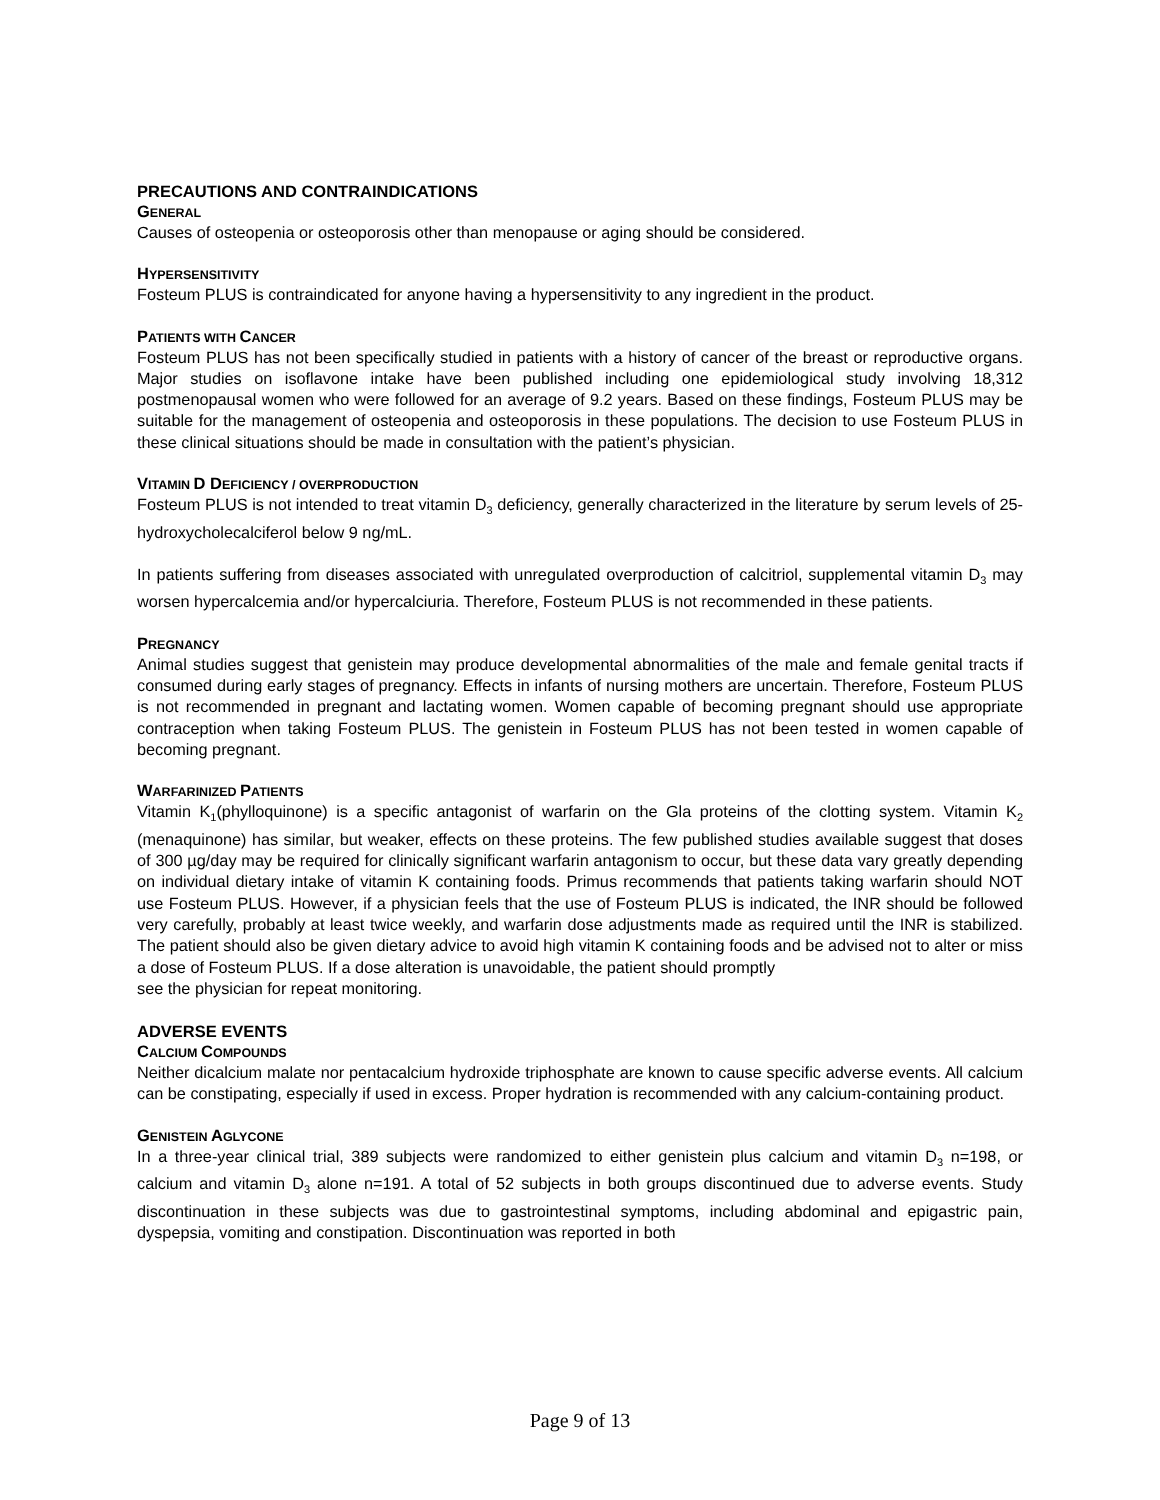PRECAUTIONS AND CONTRAINDICATIONS
GENERAL
Causes of osteopenia or osteoporosis other than menopause or aging should be considered.
HYPERSENSITIVITY
Fosteum PLUS is contraindicated for anyone having a hypersensitivity to any ingredient in the product.
PATIENTS WITH CANCER
Fosteum PLUS has not been specifically studied in patients with a history of cancer of the breast or reproductive organs. Major studies on isoflavone intake have been published including one epidemiological study involving 18,312 postmenopausal women who were followed for an average of 9.2 years. Based on these findings, Fosteum PLUS may be suitable for the management of osteopenia and osteoporosis in these populations. The decision to use Fosteum PLUS in these clinical situations should be made in consultation with the patient’s physician.
VITAMIN D DEFICIENCY / OVERPRODUCTION
Fosteum PLUS is not intended to treat vitamin D<sub>3</sub> deficiency, generally characterized in the literature by serum levels of 25-hydroxycholecalciferol below 9 ng/mL.
In patients suffering from diseases associated with unregulated overproduction of calcitriol, supplemental vitamin D<sub>3</sub> may worsen hypercalcemia and/or hypercalciuria. Therefore, Fosteum PLUS is not recommended in these patients.
PREGNANCY
Animal studies suggest that genistein may produce developmental abnormalities of the male and female genital tracts if consumed during early stages of pregnancy. Effects in infants of nursing mothers are uncertain. Therefore, Fosteum PLUS is not recommended in pregnant and lactating women. Women capable of becoming pregnant should use appropriate contraception when taking Fosteum PLUS. The genistein in Fosteum PLUS has not been tested in women capable of becoming pregnant.
WARFARINIZED PATIENTS
Vitamin K<sub>1</sub>(phylloquinone) is a specific antagonist of warfarin on the Gla proteins of the clotting system. Vitamin K<sub>2</sub> (menaquinone) has similar, but weaker, effects on these proteins. The few published studies available suggest that doses of 300 µg/day may be required for clinically significant warfarin antagonism to occur, but these data vary greatly depending on individual dietary intake of vitamin K containing foods. Primus recommends that patients taking warfarin should NOT use Fosteum PLUS. However, if a physician feels that the use of Fosteum PLUS is indicated, the INR should be followed very carefully, probably at least twice weekly, and warfarin dose adjustments made as required until the INR is stabilized. The patient should also be given dietary advice to avoid high vitamin K containing foods and be advised not to alter or miss a dose of Fosteum PLUS. If a dose alteration is unavoidable, the patient should promptly
see the physician for repeat monitoring.
ADVERSE EVENTS
CALCIUM COMPOUNDS
Neither dicalcium malate nor pentacalcium hydroxide triphosphate are known to cause specific adverse events. All calcium can be constipating, especially if used in excess. Proper hydration is recommended with any calcium-containing product.
GENISTEIN AGLYCONE
In a three-year clinical trial, 389 subjects were randomized to either genistein plus calcium and vitamin D<sub>3</sub> n=198, or calcium and vitamin D<sub>3</sub> alone n=191. A total of 52 subjects in both groups discontinued due to adverse events. Study discontinuation in these subjects was due to gastrointestinal symptoms, including abdominal and epigastric pain, dyspepsia, vomiting and constipation. Discontinuation was reported in both
Page 9 of 13